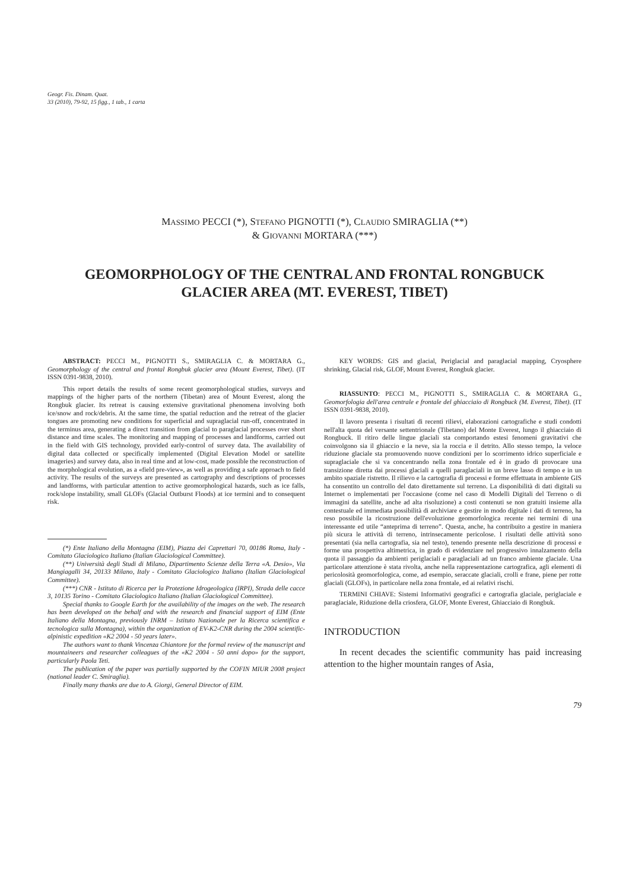Geogr. Fis. Dinam. Quat.
33 (2010), 79-92, 15 figg., 1 tab., 1 carta
MASSIMO PECCI (*), STEFANO PIGNOTTI (*), CLAUDIO SMIRAGLIA (**)
& GIOVANNI MORTARA (***)
GEOMORPHOLOGY OF THE CENTRAL AND FRONTAL RONGBUCK
GLACIER AREA (MT. EVEREST, TIBET)
ABSTRACT: PECCI M., PIGNOTTI S., SMIRAGLIA C. & MORTARA G., Geomorphology of the central and frontal Rongbuk glacier area (Mount Everest, Tibet). (IT ISSN 0391-9838, 2010).
This report details the results of some recent geomorphological studies, surveys and mappings of the higher parts of the northern (Tibetan) area of Mount Everest, along the Rongbuk glacier. Its retreat is causing extensive gravitational phenomena involving both ice/snow and rock/debris. At the same time, the spatial reduction and the retreat of the glacier tongues are promoting new conditions for superficial and supraglacial run-off, concentrated in the terminus area, generating a direct transition from glacial to paraglacial processes over short distance and time scales. The monitoring and mapping of processes and landforms, carried out in the field with GIS technology, provided early-control of survey data. The availability of digital data collected or specifically implemented (Digital Elevation Model or satellite imageries) and survey data, also in real time and at low-cost, made possible the reconstruction of the morphological evolution, as a «field pre-view», as well as providing a safe approach to field activity. The results of the surveys are presented as cartography and descriptions of processes and landforms, with particular attention to active geomorphological hazards, such as ice falls, rock/slope instability, small GLOFs (Glacial Outburst Floods) at ice termini and to consequent risk.
(*) Ente Italiano della Montagna (EIM), Piazza dei Caprettari 70, 00186 Roma, Italy - Comitato Glaciologico Italiano (Italian Glaciological Committee).
(**) Università degli Studi di Milano, Dipartimento Scienze della Terra «A. Desio», Via Mangiagalli 34, 20133 Milano, Italy - Comitato Glaciologico Italiano (Italian Glaciological Committee).
(***) CNR - Istituto di Ricerca per la Protezione Idrogeologica (IRPI), Strada delle cacce 3, 10135 Torino - Comitato Glaciologico Italiano (Italian Glaciological Committee).
Special thanks to Google Earth for the availability of the images on the web. The research has been developed on the behalf and with the research and financial support of EIM (Ente Italiano della Montagna, previously INRM – Istituto Nazionale per la Ricerca scientifica e tecnologica sulla Montagna), within the organization of EV-K2-CNR during the 2004 scientific-alpinistic expedition «K2 2004 - 50 years later».
The authors want to thank Vincenza Chiantore for the formal review of the manuscript and mountaineers and researcher colleagues of the «K2 2004 - 50 anni dopo» for the support, particularly Paola Teti.
The publication of the paper was partially supported by the COFIN MIUR 2008 project (national leader C. Smiraglia).
Finally many thanks are due to A. Giorgi, General Director of EIM.
KEY WORDS: GIS and glacial, Periglacial and paraglacial mapping, Cryosphere shrinking, Glacial risk, GLOF, Mount Everest, Rongbuk glacier.
RIASSUNTO: PECCI M., PIGNOTTI S., SMIRAGLIA C. & MORTARA G., Geomorfologia dell'area centrale e frontale del ghiacciaio di Rongbuck (M. Everest, Tibet). (IT ISSN 0391-9838, 2010).
Il lavoro presenta i risultati di recenti rilievi, elaborazioni cartografiche e studi condotti nell'alta quota del versante settentrionale (Tibetano) del Monte Everest, lungo il ghiacciaio di Rongbuck. Il ritiro delle lingue glaciali sta comportando estesi fenomeni gravitativi che coinvolgono sia il ghiaccio e la neve, sia la roccia e il detrito. Allo stesso tempo, la veloce riduzione glaciale sta promuovendo nuove condizioni per lo scorrimento idrico superficiale e supraglaciale che si va concentrando nella zona frontale ed è in grado di provocare una transizione diretta dai processi glaciali a quelli paraglaciali in un breve lasso di tempo e in un ambito spaziale ristretto. Il rilievo e la cartografia di processi e forme effettuata in ambiente GIS ha consentito un controllo del dato direttamente sul terreno. La disponibilità di dati digitali su Internet o implementati per l'occasione (come nel caso di Modelli Digitali del Terreno o di immagini da satellite, anche ad alta risoluzione) a costi contenuti se non gratuiti insieme alla contestuale ed immediata possibilità di archiviare e gestire in modo digitale i dati di terreno, ha reso possibile la ricostruzione dell'evoluzione geomorfologica recente nei termini di una interessante ed utile “anteprima di terreno”. Questa, anche, ha contribuito a gestire in maniera più sicura le attività di terreno, intrinsecamente pericolose. I risultati delle attività sono presentati (sia nella cartografia, sia nel testo), tenendo presente nella descrizione di processi e forme una prospettiva altimetrica, in grado di evidenziare nel progressivo innalzamento della quota il passaggio da ambienti periglaciali e paraglaciali ad un franco ambiente glaciale. Una particolare attenzione è stata rivolta, anche nella rappresentazione cartografica, agli elementi di pericolosità geomorfologica, come, ad esempio, seraccate glaciali, crolli e frane, piene per rotte glaciali (GLOFs), in particolare nella zona frontale, ed ai relativi rischi.
TERMINI CHIAVE: Sistemi Informativi geografici e cartografia glaciale, periglaciale e paraglaciale, Riduzione della criosfera, GLOF, Monte Everest, Ghiacciaio di Rongbuk.
INTRODUCTION
In recent decades the scientific community has paid increasing attention to the higher mountain ranges of Asia,
79